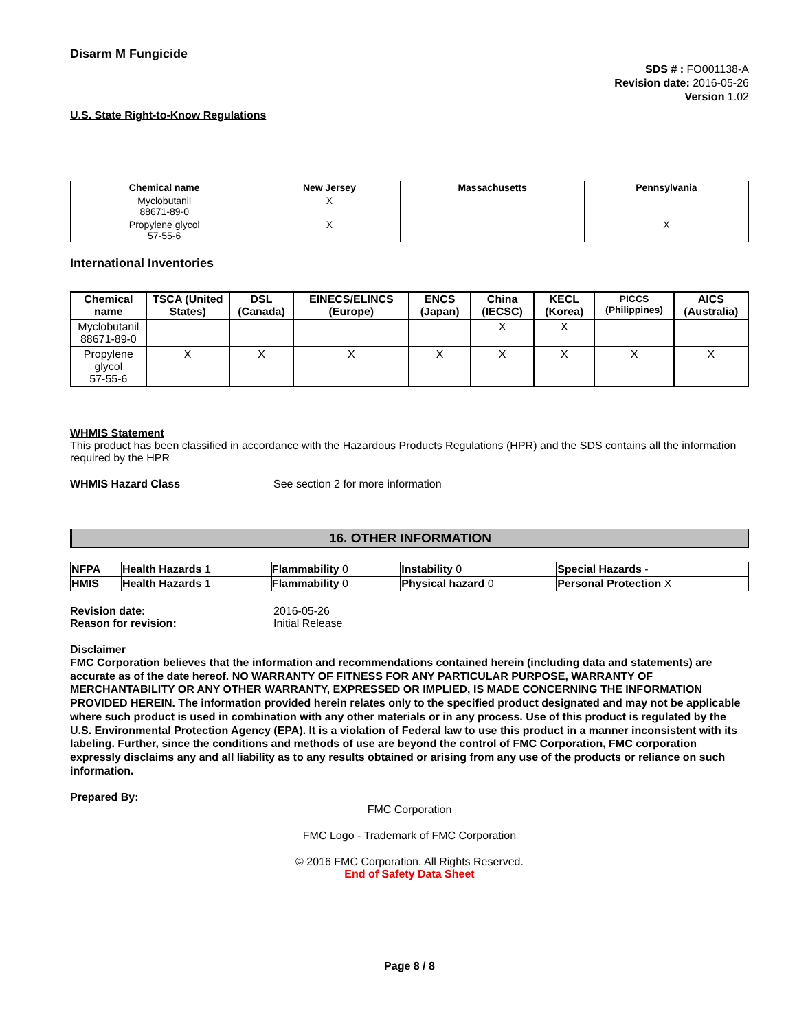Disarm M Fungicide
SDS # : FO001138-A
Revision date: 2016-05-26
Version 1.02
U.S. State Right-to-Know Regulations
| Chemical name | New Jersey | Massachusetts | Pennsylvania |
| --- | --- | --- | --- |
| Myclobutanil 88671-89-0 | X | | |
| Propylene glycol 57-55-6 | X | | X |
International Inventories
| Chemical name | TSCA (United States) | DSL (Canada) | EINECS/ELINCS (Europe) | ENCS (Japan) | China (IECSC) | KECL (Korea) | PICCS (Philippines) | AICS (Australia) |
| --- | --- | --- | --- | --- | --- | --- | --- | --- |
| Myclobutanil 88671-89-0 | | | | | X | X | | |
| Propylene glycol 57-55-6 | X | X | X | X | X | X | X | X |
WHMIS Statement
This product has been classified in accordance with the Hazardous Products Regulations (HPR) and the SDS contains all the information required by the HPR
WHMIS Hazard Class See section 2 for more information
16. OTHER INFORMATION
| NFPA | Health Hazards 1 | Flammability 0 | Instability 0 | Special Hazards - |
| HMIS | Health Hazards 1 | Flammability 0 | Physical hazard 0 | Personal Protection X |
Revision date: 2016-05-26
Reason for revision: Initial Release
Disclaimer
FMC Corporation believes that the information and recommendations contained herein (including data and statements) are accurate as of the date hereof. NO WARRANTY OF FITNESS FOR ANY PARTICULAR PURPOSE, WARRANTY OF MERCHANTABILITY OR ANY OTHER WARRANTY, EXPRESSED OR IMPLIED, IS MADE CONCERNING THE INFORMATION PROVIDED HEREIN. The information provided herein relates only to the specified product designated and may not be applicable where such product is used in combination with any other materials or in any process. Use of this product is regulated by the U.S. Environmental Protection Agency (EPA). It is a violation of Federal law to use this product in a manner inconsistent with its labeling. Further, since the conditions and methods of use are beyond the control of FMC Corporation, FMC corporation expressly disclaims any and all liability as to any results obtained or arising from any use of the products or reliance on such information.
Prepared By:
FMC Corporation
FMC Logo - Trademark of FMC Corporation
© 2016 FMC Corporation. All Rights Reserved.
End of Safety Data Sheet
Page 8 / 8